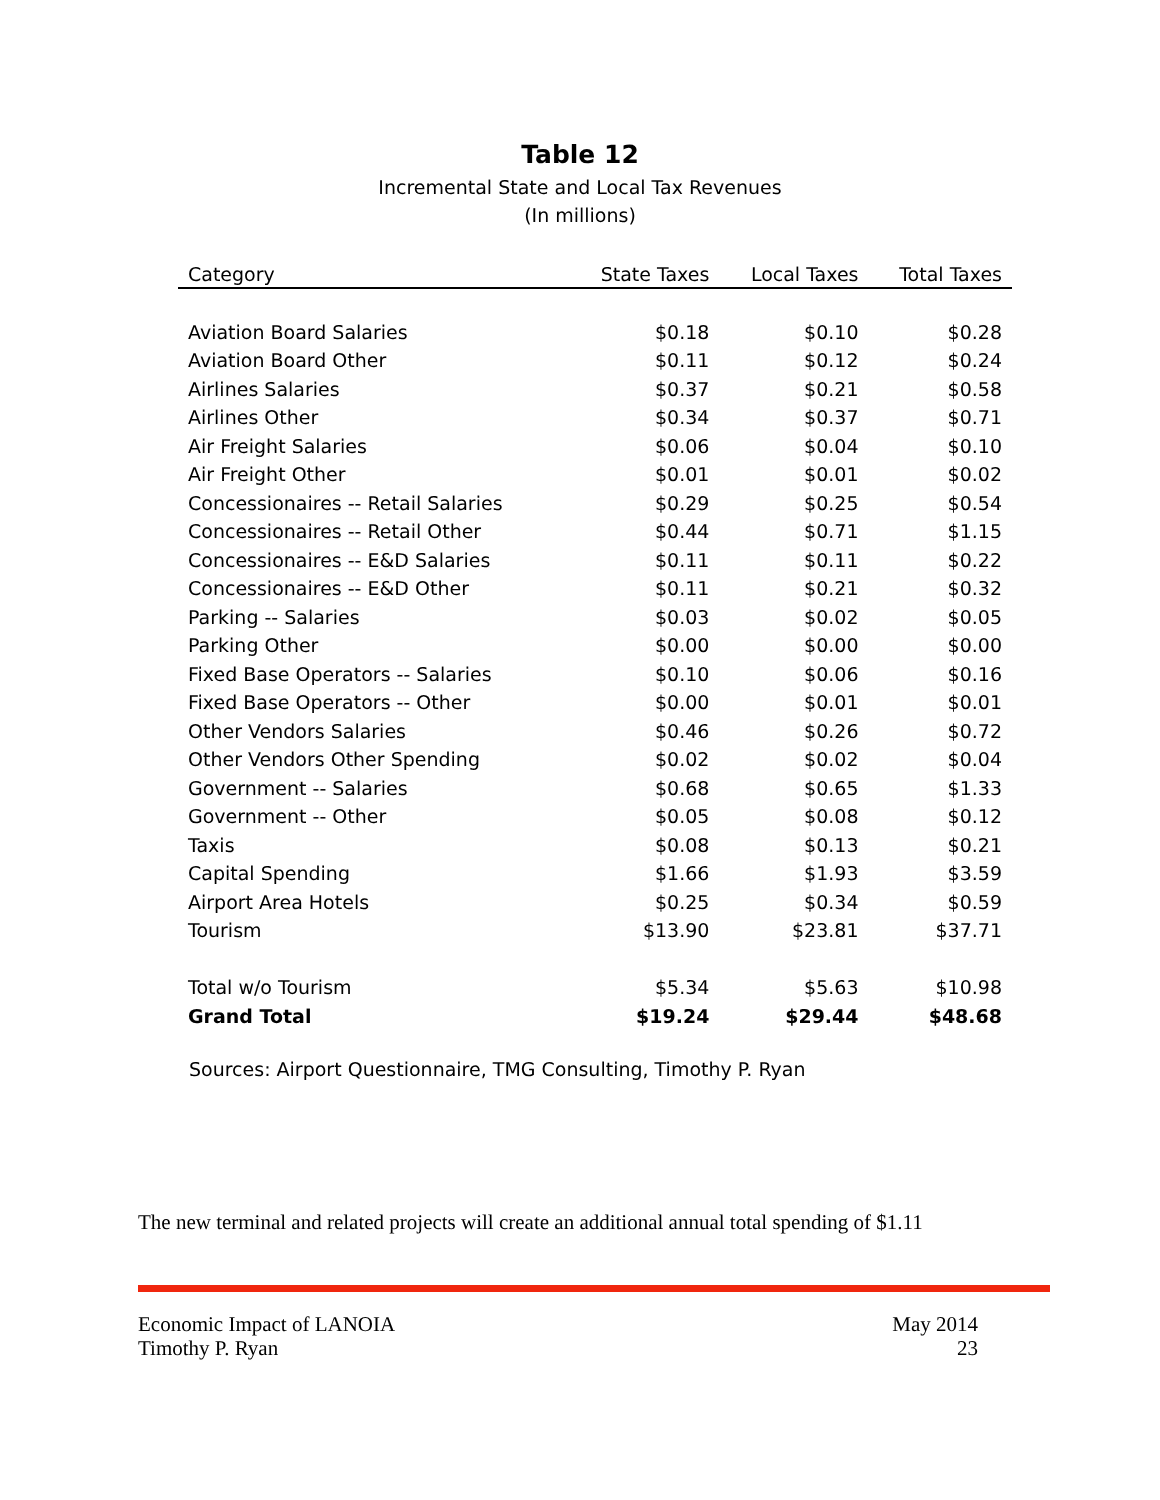Table 12
Incremental State and Local Tax Revenues
(In millions)
| Category | State Taxes | Local Taxes | Total Taxes |
| --- | --- | --- | --- |
| Aviation Board Salaries | $0.18 | $0.10 | $0.28 |
| Aviation Board Other | $0.11 | $0.12 | $0.24 |
| Airlines Salaries | $0.37 | $0.21 | $0.58 |
| Airlines Other | $0.34 | $0.37 | $0.71 |
| Air Freight Salaries | $0.06 | $0.04 | $0.10 |
| Air Freight Other | $0.01 | $0.01 | $0.02 |
| Concessionaires -- Retail Salaries | $0.29 | $0.25 | $0.54 |
| Concessionaires -- Retail Other | $0.44 | $0.71 | $1.15 |
| Concessionaires -- E&D Salaries | $0.11 | $0.11 | $0.22 |
| Concessionaires -- E&D Other | $0.11 | $0.21 | $0.32 |
| Parking -- Salaries | $0.03 | $0.02 | $0.05 |
| Parking Other | $0.00 | $0.00 | $0.00 |
| Fixed Base Operators -- Salaries | $0.10 | $0.06 | $0.16 |
| Fixed Base Operators -- Other | $0.00 | $0.01 | $0.01 |
| Other Vendors Salaries | $0.46 | $0.26 | $0.72 |
| Other Vendors Other Spending | $0.02 | $0.02 | $0.04 |
| Government -- Salaries | $0.68 | $0.65 | $1.33 |
| Government -- Other | $0.05 | $0.08 | $0.12 |
| Taxis | $0.08 | $0.13 | $0.21 |
| Capital Spending | $1.66 | $1.93 | $3.59 |
| Airport Area Hotels | $0.25 | $0.34 | $0.59 |
| Tourism | $13.90 | $23.81 | $37.71 |
| Total w/o Tourism | $5.34 | $5.63 | $10.98 |
| Grand Total | $19.24 | $29.44 | $48.68 |
Sources: Airport Questionnaire, TMG Consulting, Timothy P. Ryan
The new terminal and related projects will create an additional annual total spending of $1.11
Economic Impact of LANOIA
Timothy P. Ryan
May 2014
23